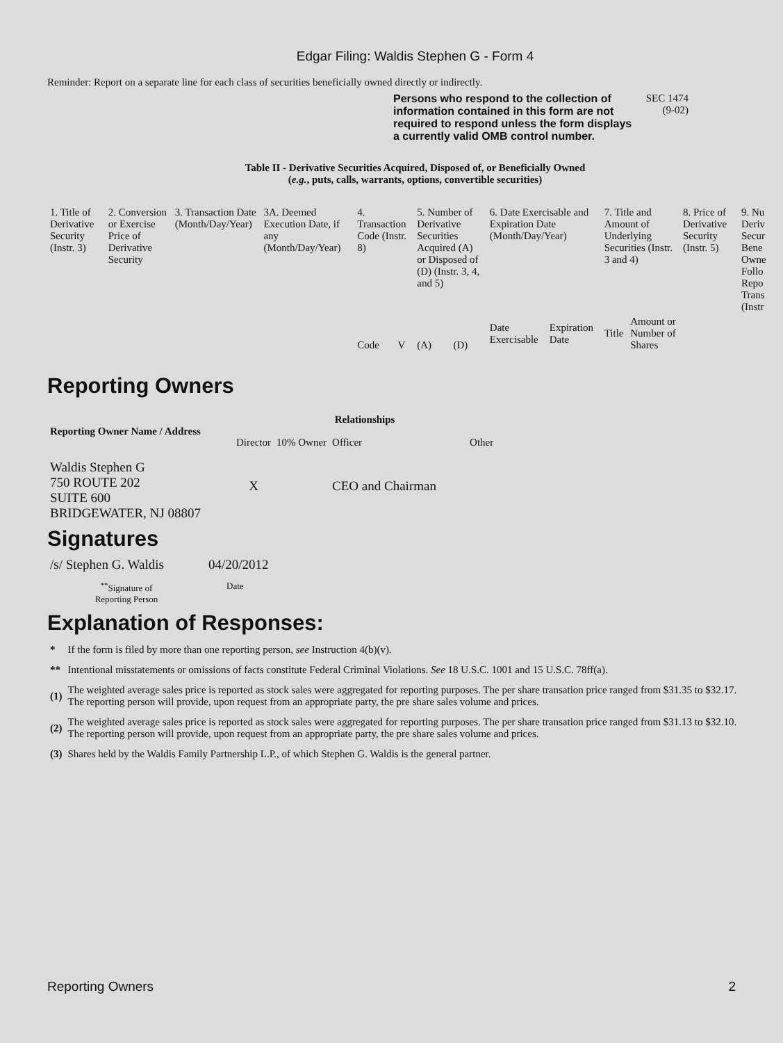Edgar Filing: Waldis Stephen G - Form 4
Reminder: Report on a separate line for each class of securities beneficially owned directly or indirectly.
Persons who respond to the collection of information contained in this form are not required to respond unless the form displays a currently valid OMB control number.
SEC 1474
(9-02)
Table II - Derivative Securities Acquired, Disposed of, or Beneficially Owned
(e.g., puts, calls, warrants, options, convertible securities)
| 1. Title of Derivative Security (Instr. 3) | 2. Conversion or Exercise Price of Derivative Security | 3. Transaction Date (Month/Day/Year) | 3A. Deemed Execution Date, if any (Month/Day/Year) | 4. Transaction Code (Instr. 8) | | 5. Number of Derivative Securities Acquired (A) or Disposed of (D) (Instr. 3, 4, and 5) | | 6. Date Exercisable and Expiration Date (Month/Day/Year) | | 7. Title and Amount of Underlying Securities (Instr. 3 and 4) | | 8. Price of Derivative Security (Instr. 5) | 9. Nu Deriv Secur Bene Owne Follo Repo Trans (Instr |
| | | | | Code | V | (A) | (D) | Date Exercisable | Expiration Date | Title | Amount or Number of Shares | | |
Reporting Owners
| Reporting Owner Name / Address | Relationships | | | |
| --- | --- | --- | --- | --- |
| | Director | 10% Owner | Officer | Other |
| Waldis Stephen G 750 ROUTE 202 SUITE 600 BRIDGEWATER, NJ 08807 | X | | CEO and Chairman | |
Signatures
| /s/ Stephen G. Waldis | 04/20/2012 |
| <sup>**</sup> Signature of Reporting Person | Date |
Explanation of Responses:
| * | If the form is filed by more than one reporting person, see Instruction 4(b)(v). |
| ** | Intentional misstatements or omissions of facts constitute Federal Criminal Violations. See 18 U.S.C. 1001 and 15 U.S.C. 78ff(a). |
| (1) | The weighted average sales price is reported as stock sales were aggregated for reporting purposes. The per share transation price ranged from $31.35 to $32.17. The reporting person will provide, upon request from an appropriate party, the pre share sales volume and prices. |
| (2) | The weighted average sales price is reported as stock sales were aggregated for reporting purposes. The per share transation price ranged from $31.13 to $32.10. The reporting person will provide, upon request from an appropriate party, the pre share sales volume and prices. |
| (3) | Shares held by the Waldis Family Partnership L.P., of which Stephen G. Waldis is the general partner. |
Reporting Owners 2